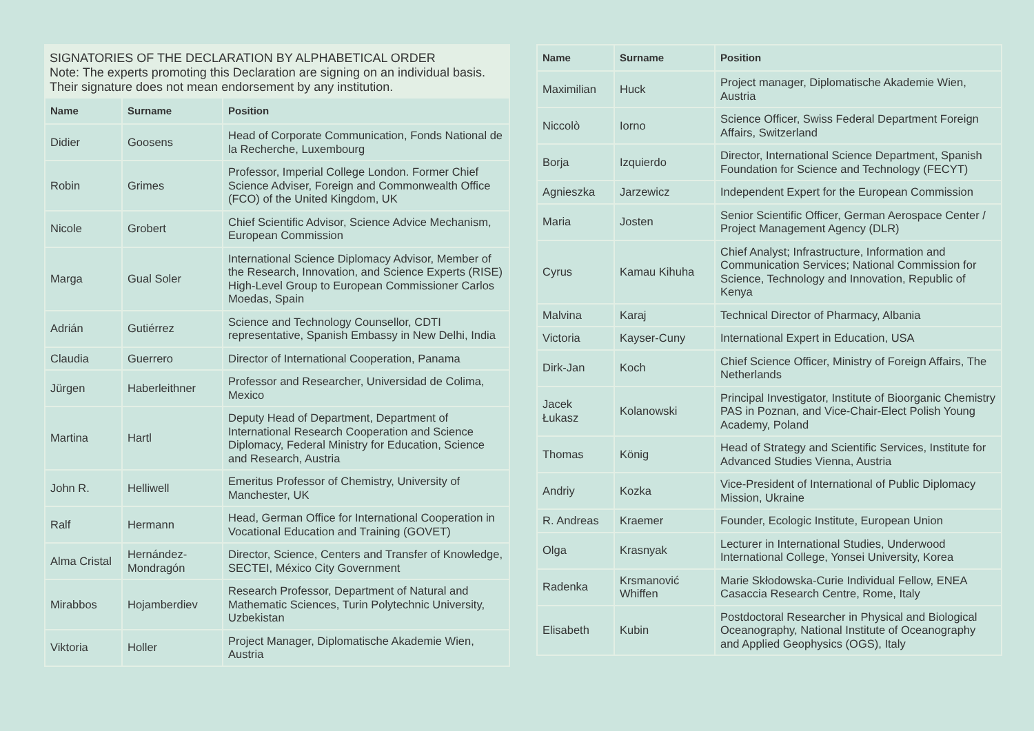SIGNATORIES OF THE DECLARATION BY ALPHABETICAL ORDER
Note: The experts promoting this Declaration are signing on an individual basis. Their signature does not mean endorsement by any institution.
| Name | Surname | Position |
| --- | --- | --- |
| Didier | Goosens | Head of Corporate Communication, Fonds National de la Recherche, Luxembourg |
| Robin | Grimes | Professor, Imperial College London. Former Chief Science Adviser, Foreign and Commonwealth Office (FCO) of the United Kingdom, UK |
| Nicole | Grobert | Chief Scientific Advisor, Science Advice Mechanism, European Commission |
| Marga | Gual Soler | International Science Diplomacy Advisor, Member of the Research, Innovation, and Science Experts (RISE) High-Level Group to European Commissioner Carlos Moedas, Spain |
| Adrián | Gutiérrez | Science and Technology Counsellor, CDTI representative, Spanish Embassy in New Delhi, India |
| Claudia | Guerrero | Director of International Cooperation, Panama |
| Jürgen | Haberleithner | Professor and Researcher, Universidad de Colima, Mexico |
| Martina | Hartl | Deputy Head of Department, Department of International Research Cooperation and Science Diplomacy, Federal Ministry for Education, Science and Research, Austria |
| John R. | Helliwell | Emeritus Professor of Chemistry, University of Manchester, UK |
| Ralf | Hermann | Head, German Office for International Cooperation in Vocational Education and Training (GOVET) |
| Alma Cristal | Hernández-Mondragón | Director, Science, Centers and Transfer of Knowledge, SECTEI, México City Government |
| Mirabbos | Hojamberdiev | Research Professor, Department of Natural and Mathematic Sciences, Turin Polytechnic University, Uzbekistan |
| Viktoria | Holler | Project Manager, Diplomatische Akademie Wien, Austria |
| Name | Surname | Position |
| --- | --- | --- |
| Maximilian | Huck | Project manager, Diplomatische Akademie Wien, Austria |
| Niccolò | Iorno | Science Officer, Swiss Federal Department Foreign Affairs, Switzerland |
| Borja | Izquierdo | Director, International Science Department, Spanish Foundation for Science and Technology (FECYT) |
| Agnieszka | Jarzewicz | Independent Expert for the European Commission |
| Maria | Josten | Senior Scientific Officer, German Aerospace Center / Project Management Agency (DLR) |
| Cyrus | Kamau Kihuha | Chief Analyst; Infrastructure, Information and Communication Services; National Commission for Science, Technology and Innovation, Republic of Kenya |
| Malvina | Karaj | Technical Director of Pharmacy, Albania |
| Victoria | Kayser-Cuny | International Expert in Education, USA |
| Dirk-Jan | Koch | Chief Science Officer, Ministry of Foreign Affairs, The Netherlands |
| Jacek Łukasz | Kolanowski | Principal Investigator, Institute of Bioorganic Chemistry PAS in Poznan, and Vice-Chair-Elect Polish Young Academy, Poland |
| Thomas | König | Head of Strategy and Scientific Services, Institute for Advanced Studies Vienna, Austria |
| Andriy | Kozka | Vice-President of International of Public Diplomacy Mission, Ukraine |
| R. Andreas | Kraemer | Founder, Ecologic Institute, European Union |
| Olga | Krasnyak | Lecturer in International Studies, Underwood International College, Yonsei University, Korea |
| Radenka | Krsmanović Whiffen | Marie Skłodowska-Curie Individual Fellow, ENEA Casaccia Research Centre, Rome, Italy |
| Elisabeth | Kubin | Postdoctoral Researcher in Physical and Biological Oceanography, National Institute of Oceanography and Applied Geophysics (OGS), Italy |